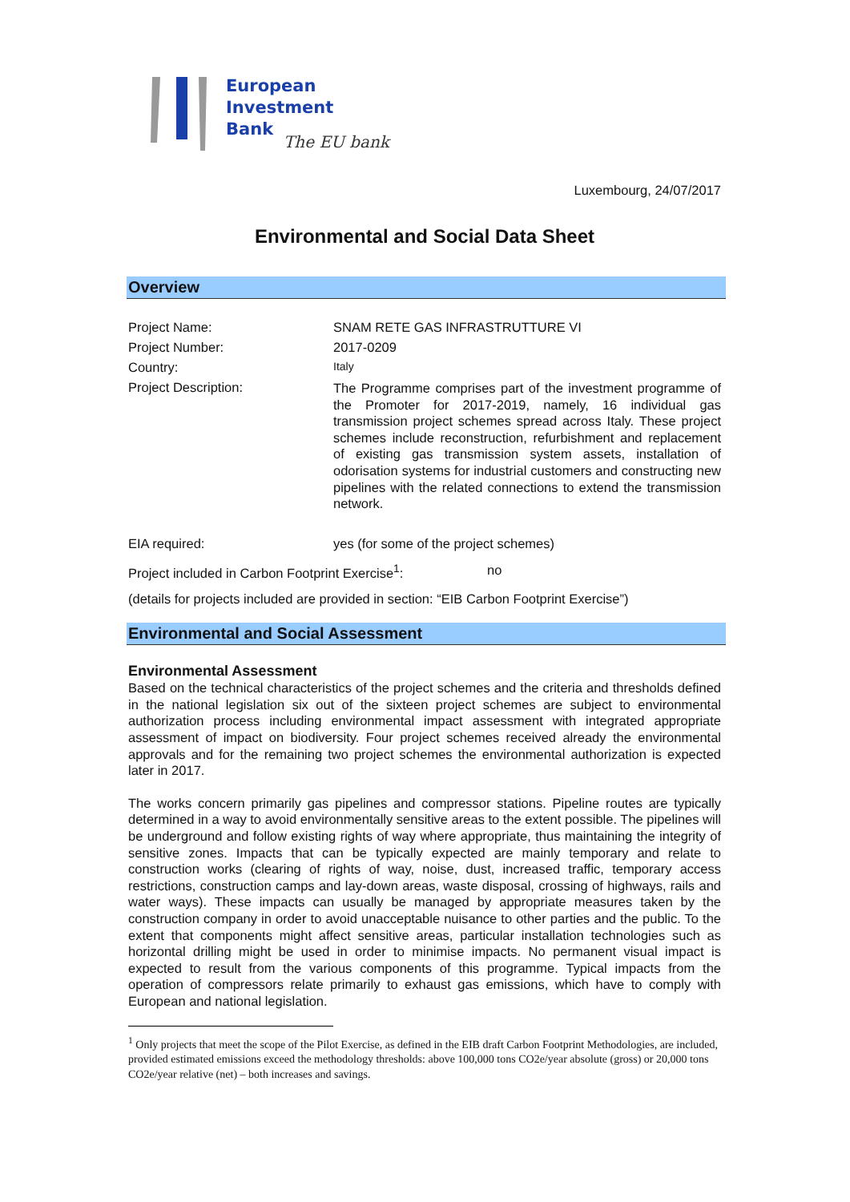European
Investment
Bank
The EU bank
Luxembourg, 24/07/2017
Environmental and Social Data Sheet
Overview
Project Name: SNAM RETE GAS INFRASTRUTTURE VI
Project Number: 2017-0209
Country:
Italy
Project Description:
The Programme comprises part of the investment programme of the Promoter for 2017-2019, namely, 16 individual gas transmission project schemes spread across Italy. These project schemes include reconstruction, refurbishment and replacement of existing gas transmission system assets, installation of odorisation systems for industrial customers and constructing new pipelines with the related connections to extend the transmission network.
EIA required: yes (for some of the project schemes)
Project included in Carbon Footprint Exercise<sup>1</sup>:
no
(details for projects included are provided in section: “EIB Carbon Footprint Exercise”)
Environmental and Social Assessment
Environmental Assessment
Based on the technical characteristics of the project schemes and the criteria and thresholds defined in the national legislation six out of the sixteen project schemes are subject to environmental authorization process including environmental impact assessment with integrated appropriate assessment of impact on biodiversity. Four project schemes received already the environmental approvals and for the remaining two project schemes the environmental authorization is expected later in 2017.
The works concern primarily gas pipelines and compressor stations. Pipeline routes are typically determined in a way to avoid environmentally sensitive areas to the extent possible. The pipelines will be underground and follow existing rights of way where appropriate, thus maintaining the integrity of sensitive zones. Impacts that can be typically expected are mainly temporary and relate to construction works (clearing of rights of way, noise, dust, increased traffic, temporary access restrictions, construction camps and lay-down areas, waste disposal, crossing of highways, rails and water ways). These impacts can usually be managed by appropriate measures taken by the construction company in order to avoid unacceptable nuisance to other parties and the public. To the extent that components might affect sensitive areas, particular installation technologies such as horizontal drilling might be used in order to minimise impacts. No permanent visual impact is expected to result from the various components of this programme. Typical impacts from the operation of compressors relate primarily to exhaust gas emissions, which have to comply with European and national legislation.
<sup>1</sup> Only projects that meet the scope of the Pilot Exercise, as defined in the EIB draft Carbon Footprint Methodologies, are included, provided estimated emissions exceed the methodology thresholds: above 100,000 tons CO2e/year absolute (gross) or 20,000 tons CO2e/year relative (net) – both increases and savings.